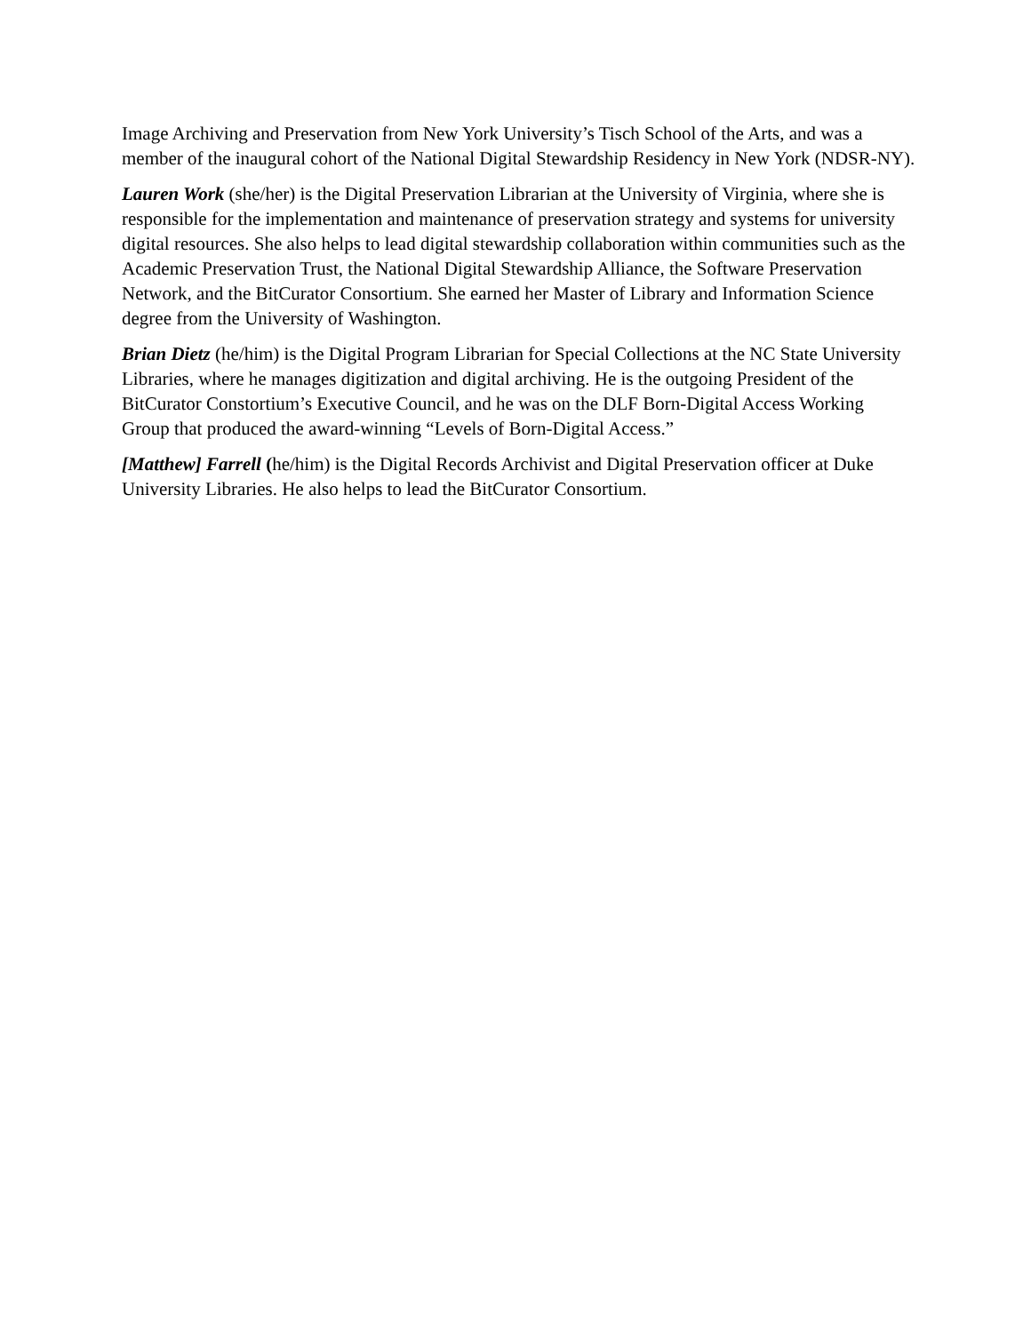Image Archiving and Preservation from New York University’s Tisch School of the Arts, and was a member of the inaugural cohort of the National Digital Stewardship Residency in New York (NDSR-NY).
Lauren Work (she/her) is the Digital Preservation Librarian at the University of Virginia, where she is responsible for the implementation and maintenance of preservation strategy and systems for university digital resources. She also helps to lead digital stewardship collaboration within communities such as the Academic Preservation Trust, the National Digital Stewardship Alliance, the Software Preservation Network, and the BitCurator Consortium. She earned her Master of Library and Information Science degree from the University of Washington.
Brian Dietz (he/him) is the Digital Program Librarian for Special Collections at the NC State University Libraries, where he manages digitization and digital archiving. He is the outgoing President of the BitCurator Constortium’s Executive Council, and he was on the DLF Born-Digital Access Working Group that produced the award-winning “Levels of Born-Digital Access.”
[Matthew] Farrell (he/him) is the Digital Records Archivist and Digital Preservation officer at Duke University Libraries. He also helps to lead the BitCurator Consortium.